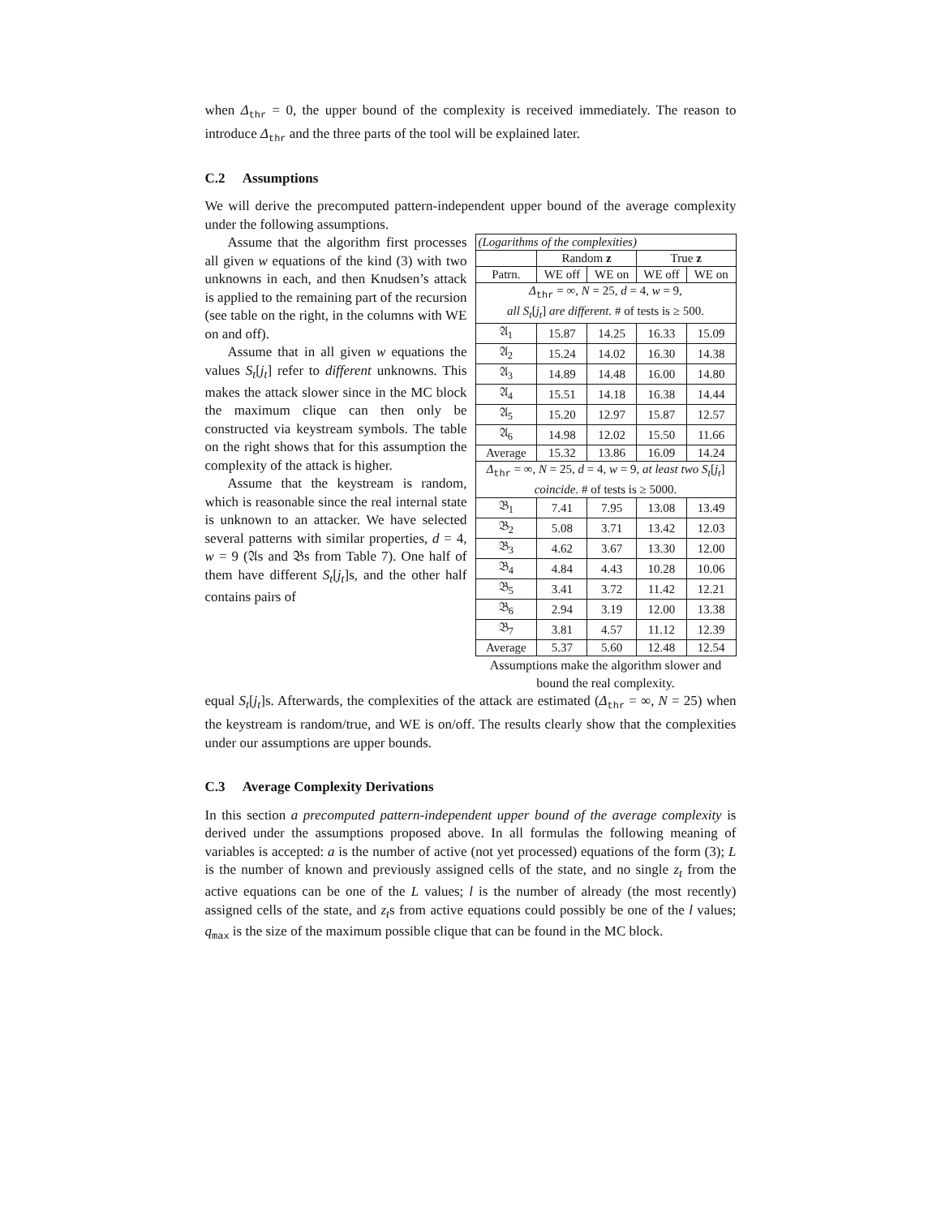when Δ<sub>thr</sub> = 0, the upper bound of the complexity is received immediately. The reason to introduce Δ<sub>thr</sub> and the three parts of the tool will be explained later.
C.2 Assumptions
We will derive the precomputed pattern-independent upper bound of the average complexity under the following assumptions.
| (Logarithms of the complexities) | | | | |
| | Random z | | True z | |
| Patrn. | WE off | WE on | WE off | WE on |
| Δ<sub>thr</sub> = ∞, N = 25, d = 4, w = 9, all S<sub>t</sub> [ j<sub>t</sub> ] are different. # of tests is ≥ 500. | | | | |
| 𝔄<sub>1</sub> | 15.87 | 14.25 | 16.33 | 15.09 |
| 𝔄<sub>2</sub> | 15.24 | 14.02 | 16.30 | 14.38 |
| 𝔄<sub>3</sub> | 14.89 | 14.48 | 16.00 | 14.80 |
| 𝔄<sub>4</sub> | 15.51 | 14.18 | 16.38 | 14.44 |
| 𝔄<sub>5</sub> | 15.20 | 12.97 | 15.87 | 12.57 |
| 𝔄<sub>6</sub> | 14.98 | 12.02 | 15.50 | 11.66 |
| Average | 15.32 | 13.86 | 16.09 | 14.24 |
| Δ<sub>thr</sub> = ∞, N = 25, d = 4, w = 9, at least two S<sub>t</sub> [ j<sub>t</sub> ] coincide. # of tests is ≥ 5000. | | | | |
| 𝔅<sub>1</sub> | 7.41 | 7.95 | 13.08 | 13.49 |
| 𝔅<sub>2</sub> | 5.08 | 3.71 | 13.42 | 12.03 |
| 𝔅<sub>3</sub> | 4.62 | 3.67 | 13.30 | 12.00 |
| 𝔅<sub>4</sub> | 4.84 | 4.43 | 10.28 | 10.06 |
| 𝔅<sub>5</sub> | 3.41 | 3.72 | 11.42 | 12.21 |
| 𝔅<sub>6</sub> | 2.94 | 3.19 | 12.00 | 13.38 |
| 𝔅<sub>7</sub> | 3.81 | 4.57 | 11.12 | 12.39 |
| Average | 5.37 | 5.60 | 12.48 | 12.54 |
Assumptions make the algorithm slower and bound the real complexity.
Assume that the algorithm first processes all given w equations of the kind (3) with two unknowns in each, and then Knudsen’s attack is applied to the remaining part of the recursion (see table on the right, in the columns with WE on and off).
Assume that in all given w equations the values S<sub>t</sub>[j<sub>t</sub>] refer to different unknowns. This makes the attack slower since in the MC block the maximum clique can then only be constructed via keystream symbols. The table on the right shows that for this assumption the complexity of the attack is higher.
Assume that the keystream is random, which is reasonable since the real internal state is unknown to an attacker. We have selected several patterns with similar properties, d = 4, w = 9 (𝔄s and 𝔅s from Table 7). One half of them have different S<sub>t</sub>[j<sub>t</sub>]s, and the other half contains pairs of
equal S<sub>t</sub>[j<sub>t</sub>]s. Afterwards, the complexities of the attack are estimated (Δ<sub>thr</sub> = ∞, N = 25) when the keystream is random/true, and WE is on/off. The results clearly show that the complexities under our assumptions are upper bounds.
C.3 Average Complexity Derivations
In this section a precomputed pattern-independent upper bound of the average complexity is derived under the assumptions proposed above. In all formulas the following meaning of variables is accepted: a is the number of active (not yet processed) equations of the form (3); L is the number of known and previously assigned cells of the state, and no single z<sub>t</sub> from the active equations can be one of the L values; l is the number of already (the most recently) assigned cells of the state, and z<sub>t</sub>s from active equations could possibly be one of the l values; q<sub>max</sub> is the size of the maximum possible clique that can be found in the MC block.